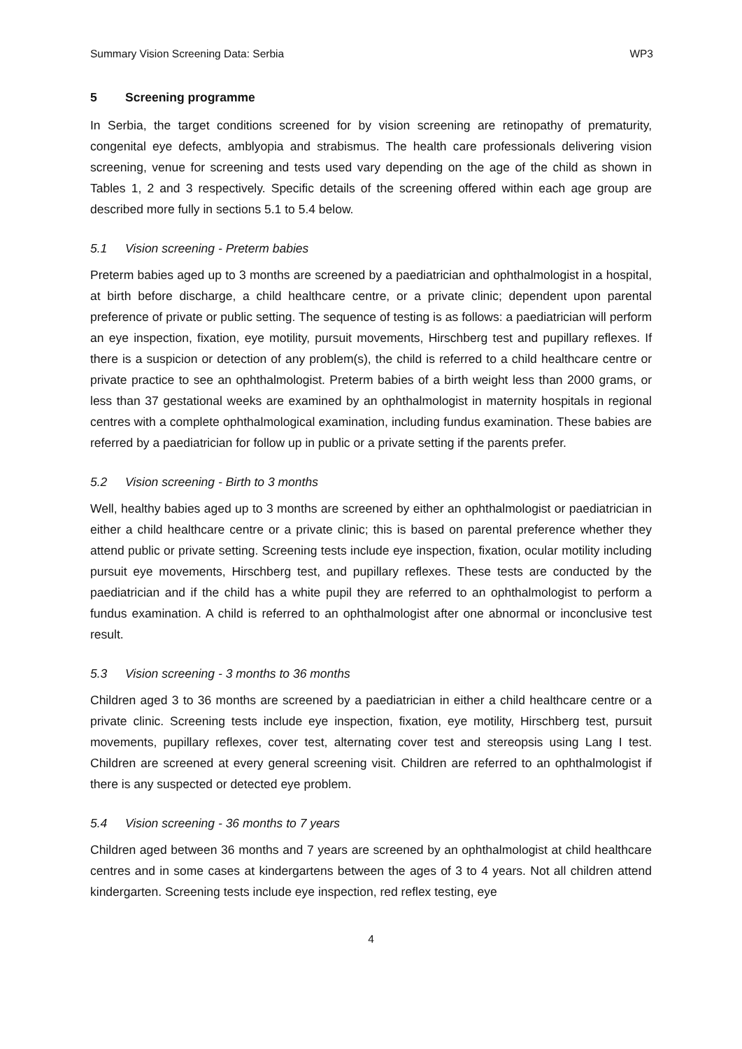Summary Vision Screening Data: Serbia WP3
5 Screening programme
In Serbia, the target conditions screened for by vision screening are retinopathy of prematurity, congenital eye defects, amblyopia and strabismus. The health care professionals delivering vision screening, venue for screening and tests used vary depending on the age of the child as shown in Tables 1, 2 and 3 respectively. Specific details of the screening offered within each age group are described more fully in sections 5.1 to 5.4 below.
5.1 Vision screening - Preterm babies
Preterm babies aged up to 3 months are screened by a paediatrician and ophthalmologist in a hospital, at birth before discharge, a child healthcare centre, or a private clinic; dependent upon parental preference of private or public setting. The sequence of testing is as follows: a paediatrician will perform an eye inspection, fixation, eye motility, pursuit movements, Hirschberg test and pupillary reflexes. If there is a suspicion or detection of any problem(s), the child is referred to a child healthcare centre or private practice to see an ophthalmologist. Preterm babies of a birth weight less than 2000 grams, or less than 37 gestational weeks are examined by an ophthalmologist in maternity hospitals in regional centres with a complete ophthalmological examination, including fundus examination. These babies are referred by a paediatrician for follow up in public or a private setting if the parents prefer.
5.2 Vision screening - Birth to 3 months
Well, healthy babies aged up to 3 months are screened by either an ophthalmologist or paediatrician in either a child healthcare centre or a private clinic; this is based on parental preference whether they attend public or private setting. Screening tests include eye inspection, fixation, ocular motility including pursuit eye movements, Hirschberg test, and pupillary reflexes. These tests are conducted by the paediatrician and if the child has a white pupil they are referred to an ophthalmologist to perform a fundus examination. A child is referred to an ophthalmologist after one abnormal or inconclusive test result.
5.3 Vision screening - 3 months to 36 months
Children aged 3 to 36 months are screened by a paediatrician in either a child healthcare centre or a private clinic. Screening tests include eye inspection, fixation, eye motility, Hirschberg test, pursuit movements, pupillary reflexes, cover test, alternating cover test and stereopsis using Lang I test. Children are screened at every general screening visit. Children are referred to an ophthalmologist if there is any suspected or detected eye problem.
5.4 Vision screening - 36 months to 7 years
Children aged between 36 months and 7 years are screened by an ophthalmologist at child healthcare centres and in some cases at kindergartens between the ages of 3 to 4 years. Not all children attend kindergarten. Screening tests include eye inspection, red reflex testing, eye
4